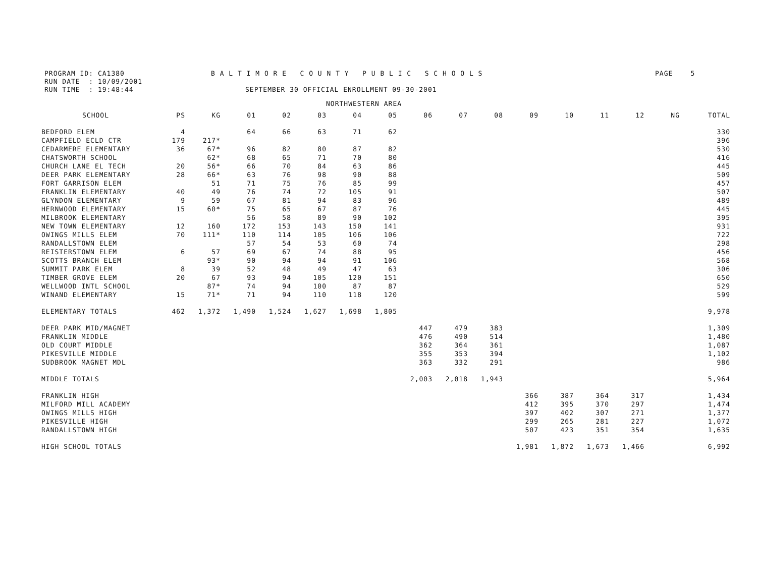PROGRAM ID: CA1380 B A L T I M O R E C O U N T Y P U B L I C S C H O O L S PAGE 5
RUN DATE : 10/09/2001
RUN TIME : 19:48:44 SEPTEMBER 30 OFFICIAL ENROLLMENT 09-30-2001
NORTHWESTERN AREA
| SCHOOL | PS | KG | 01 | 02 | 03 | 04 | 05 | 06 | 07 | 08 | 09 | 10 | 11 | 12 | NG | TOTAL |
| --- | --- | --- | --- | --- | --- | --- | --- | --- | --- | --- | --- | --- | --- | --- | --- | --- |
| BEDFORD ELEM | 4 | | 64 | 66 | 63 | 71 | 62 | | | | | | | | | 330 |
| CAMPFIELD ECLD CTR | 179 | 217* | | | | | | | | | | | | | | 396 |
| CEDARMERE ELEMENTARY | 36 | 67* | 96 | 82 | 80 | 87 | 82 | | | | | | | | | 530 |
| CHATSWORTH SCHOOL | | 62* | 68 | 65 | 71 | 70 | 80 | | | | | | | | | 416 |
| CHURCH LANE EL TECH | 20 | 56* | 66 | 70 | 84 | 63 | 86 | | | | | | | | | 445 |
| DEER PARK ELEMENTARY | 28 | 66* | 63 | 76 | 98 | 90 | 88 | | | | | | | | | 509 |
| FORT GARRISON ELEM | | 51 | 71 | 75 | 76 | 85 | 99 | | | | | | | | | 457 |
| FRANKLIN ELEMENTARY | 40 | 49 | 76 | 74 | 72 | 105 | 91 | | | | | | | | | 507 |
| GLYNDON ELEMENTARY | 9 | 59 | 67 | 81 | 94 | 83 | 96 | | | | | | | | | 489 |
| HERNWOOD ELEMENTARY | 15 | 60* | 75 | 65 | 67 | 87 | 76 | | | | | | | | | 445 |
| MILBROOK ELEMENTARY | | | 56 | 58 | 89 | 90 | 102 | | | | | | | | | 395 |
| NEW TOWN ELEMENTARY | 12 | 160 | 172 | 153 | 143 | 150 | 141 | | | | | | | | | 931 |
| OWINGS MILLS ELEM | 70 | 111* | 110 | 114 | 105 | 106 | 106 | | | | | | | | | 722 |
| RANDALLSTOWN ELEM | | | 57 | 54 | 53 | 60 | 74 | | | | | | | | | 298 |
| REISTERSTOWN ELEM | 6 | 57 | 69 | 67 | 74 | 88 | 95 | | | | | | | | | 456 |
| SCOTTS BRANCH ELEM | | 93* | 90 | 94 | 94 | 91 | 106 | | | | | | | | | 568 |
| SUMMIT PARK ELEM | 8 | 39 | 52 | 48 | 49 | 47 | 63 | | | | | | | | | 306 |
| TIMBER GROVE ELEM | 20 | 67 | 93 | 94 | 105 | 120 | 151 | | | | | | | | | 650 |
| WELLWOOD INTL SCHOOL | | 87* | 74 | 94 | 100 | 87 | 87 | | | | | | | | | 529 |
| WINAND ELEMENTARY | 15 | 71* | 71 | 94 | 110 | 118 | 120 | | | | | | | | | 599 |
| ELEMENTARY TOTALS | 462 | 1,372 | 1,490 | 1,524 | 1,627 | 1,698 | 1,805 | | | | | | | | | 9,978 |
| DEER PARK MID/MAGNET | | | | | | | | 447 | 479 | 383 | | | | | | 1,309 |
| FRANKLIN MIDDLE | | | | | | | | 476 | 490 | 514 | | | | | | 1,480 |
| OLD COURT MIDDLE | | | | | | | | 362 | 364 | 361 | | | | | | 1,087 |
| PIKESVILLE MIDDLE | | | | | | | | 355 | 353 | 394 | | | | | | 1,102 |
| SUDBROOK MAGNET MDL | | | | | | | | 363 | 332 | 291 | | | | | | 986 |
| MIDDLE TOTALS | | | | | | | | 2,003 | 2,018 | 1,943 | | | | | | 5,964 |
| FRANKLIN HIGH | | | | | | | | | | | 366 | 387 | 364 | 317 | | 1,434 |
| MILFORD MILL ACADEMY | | | | | | | | | | | 412 | 395 | 370 | 297 | | 1,474 |
| OWINGS MILLS HIGH | | | | | | | | | | | 397 | 402 | 307 | 271 | | 1,377 |
| PIKESVILLE HIGH | | | | | | | | | | | 299 | 265 | 281 | 227 | | 1,072 |
| RANDALLSTOWN HIGH | | | | | | | | | | | 507 | 423 | 351 | 354 | | 1,635 |
| HIGH SCHOOL TOTALS | | | | | | | | | | | 1,981 | 1,872 | 1,673 | 1,466 | | 6,992 |